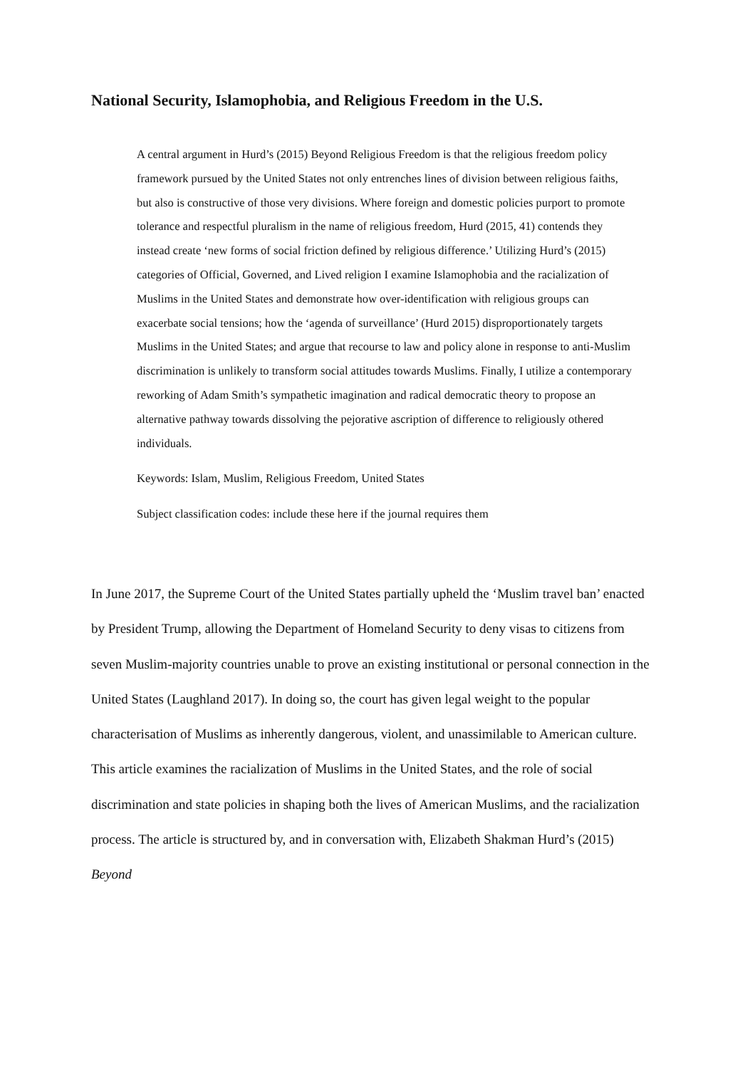National Security, Islamophobia, and Religious Freedom in the U.S.
A central argument in Hurd’s (2015) Beyond Religious Freedom is that the religious freedom policy framework pursued by the United States not only entrenches lines of division between religious faiths, but also is constructive of those very divisions. Where foreign and domestic policies purport to promote tolerance and respectful pluralism in the name of religious freedom, Hurd (2015, 41) contends they instead create ‘new forms of social friction defined by religious difference.’ Utilizing Hurd’s (2015) categories of Official, Governed, and Lived religion I examine Islamophobia and the racialization of Muslims in the United States and demonstrate how over-identification with religious groups can exacerbate social tensions; how the ‘agenda of surveillance’ (Hurd 2015) disproportionately targets Muslims in the United States; and argue that recourse to law and policy alone in response to anti-Muslim discrimination is unlikely to transform social attitudes towards Muslims. Finally, I utilize a contemporary reworking of Adam Smith’s sympathetic imagination and radical democratic theory to propose an alternative pathway towards dissolving the pejorative ascription of difference to religiously othered individuals.
Keywords: Islam, Muslim, Religious Freedom, United States
Subject classification codes: include these here if the journal requires them
In June 2017, the Supreme Court of the United States partially upheld the ‘Muslim travel ban’ enacted by President Trump, allowing the Department of Homeland Security to deny visas to citizens from seven Muslim-majority countries unable to prove an existing institutional or personal connection in the United States (Laughland 2017). In doing so, the court has given legal weight to the popular characterisation of Muslims as inherently dangerous, violent, and unassimilable to American culture. This article examines the racialization of Muslims in the United States, and the role of social discrimination and state policies in shaping both the lives of American Muslims, and the racialization process. The article is structured by, and in conversation with, Elizabeth Shakman Hurd’s (2015) Beyond